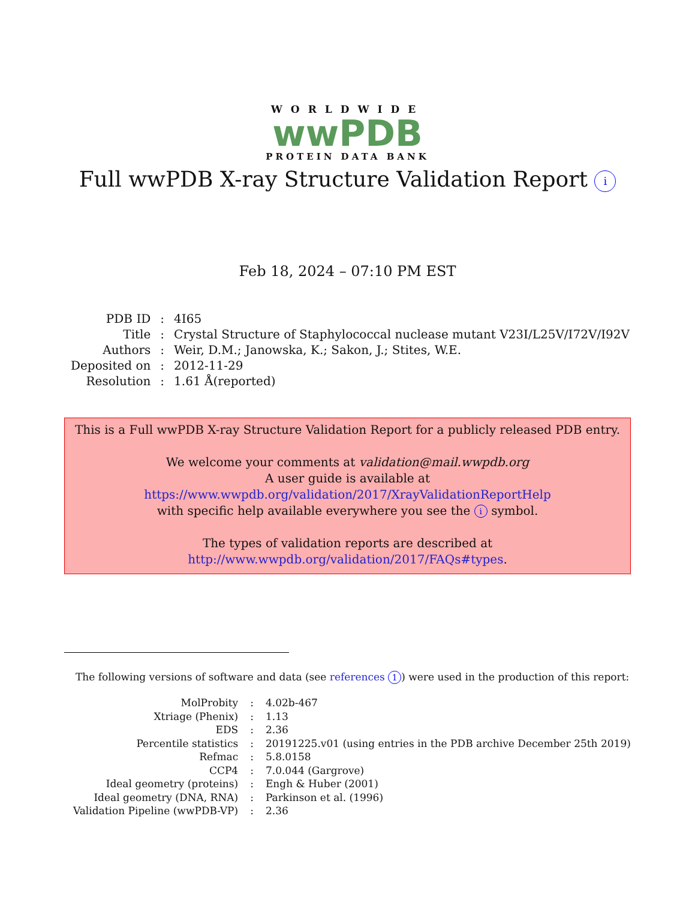WORLDWIDE
wwPDB
PROTEIN DATA BANK
Full wwPDB X-ray Structure Validation Report i
Feb 18, 2024 – 07:10 PM EST
| PDB ID | : | 4I65 |
| Title | : | Crystal Structure of Staphylococcal nuclease mutant V23I/L25V/I72V/I92V |
| Authors | : | Weir, D.M.; Janowska, K.; Sakon, J.; Stites, W.E. |
| Deposited on | : | 2012-11-29 |
| Resolution | : | 1.61 Å(reported) |
This is a Full wwPDB X-ray Structure Validation Report for a publicly released PDB entry.
We welcome your comments at validation@mail.wwpdb.org
A user guide is available at
https://www.wwpdb.org/validation/2017/XrayValidationReportHelp
with specific help available everywhere you see the i symbol.
The types of validation reports are described at
http://www.wwpdb.org/validation/2017/FAQs#types.
The following versions of software and data (see references 1) were used in the production of this report:
| MolProbity | : | 4.02b-467 |
| Xtriage (Phenix) | : | 1.13 |
| EDS | : | 2.36 |
| Percentile statistics | : | 20191225.v01 (using entries in the PDB archive December 25th 2019) |
| Refmac | : | 5.8.0158 |
| CCP4 | : | 7.0.044 (Gargrove) |
| Ideal geometry (proteins) | : | Engh & Huber (2001) |
| Ideal geometry (DNA, RNA) | : | Parkinson et al. (1996) |
| Validation Pipeline (wwPDB-VP) | : | 2.36 |